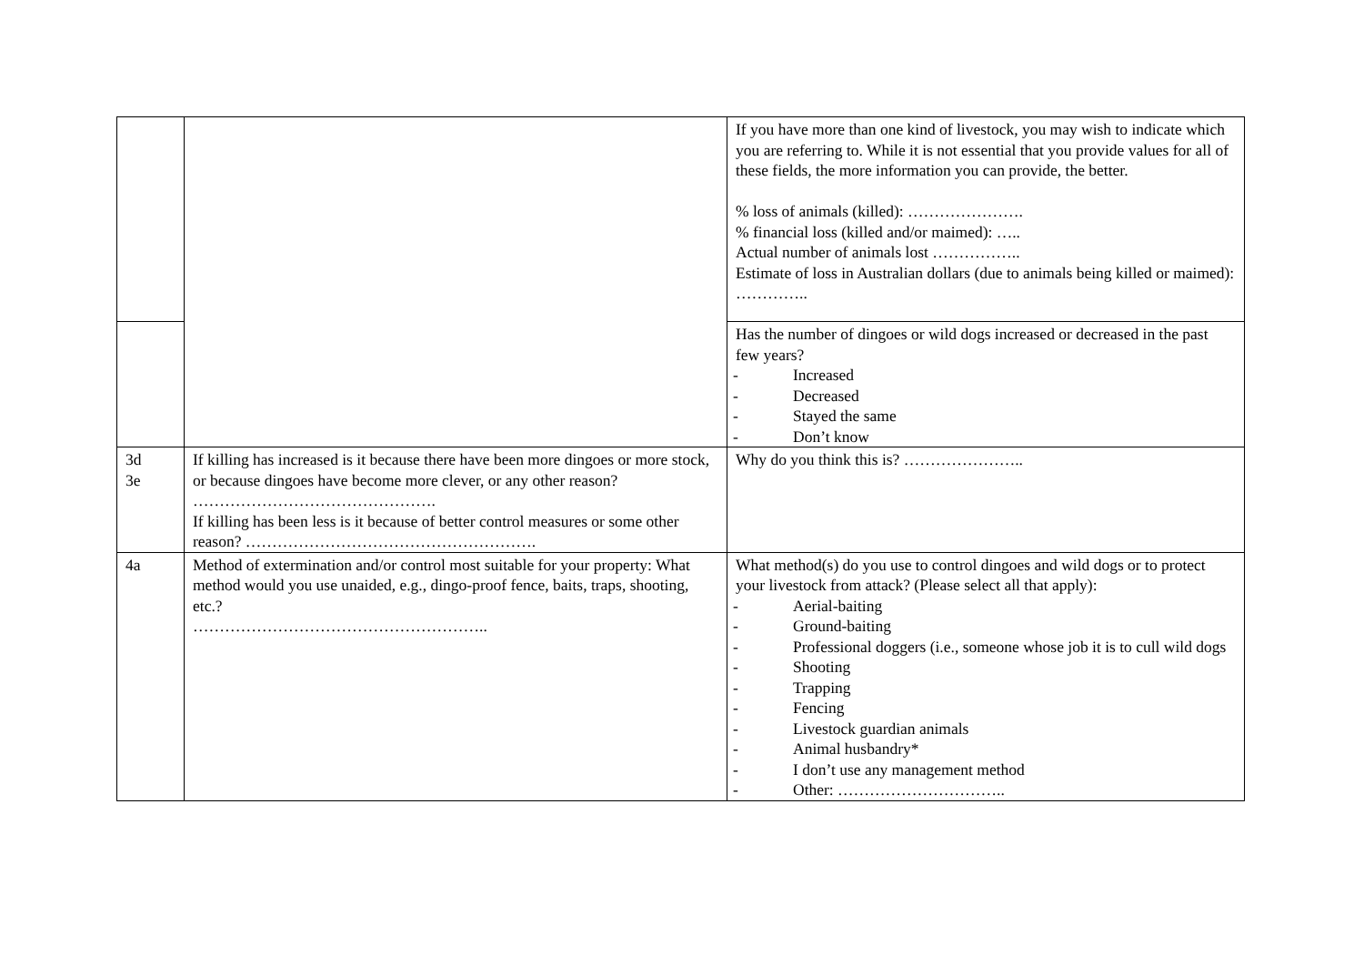| | | If you have more than one kind of livestock, you may wish to indicate which you are referring to. While it is not essential that you provide values for all of these fields, the more information you can provide, the better. % loss of animals (killed): …………………. % financial loss (killed and/or maimed): ….. Actual number of animals lost …………….. Estimate of loss in Australian dollars (due to animals being killed or maimed): ………….. |
| | | Has the number of dingoes or wild dogs increased or decreased in the past few years? - Increased - Decreased - Stayed the same - Don’t know |
| 3d 3e | If killing has increased is it because there have been more dingoes or more stock, or because dingoes have become more clever, or any other reason? ………………………………………. If killing has been less is it because of better control measures or some other reason? ………………………………………………. | Why do you think this is? ………………….. |
| 4a | Method of extermination and/or control most suitable for your property: What method would you use unaided, e.g., dingo-proof fence, baits, traps, shooting, etc.? ……………………………………………….. | What method(s) do you use to control dingoes and wild dogs or to protect your livestock from attack? (Please select all that apply): - Aerial-baiting - Ground-baiting - Professional doggers (i.e., someone whose job it is to cull wild dogs - Shooting - Trapping - Fencing - Livestock guardian animals - Animal husbandry* - I don’t use any management method - Other: ………………………….. |